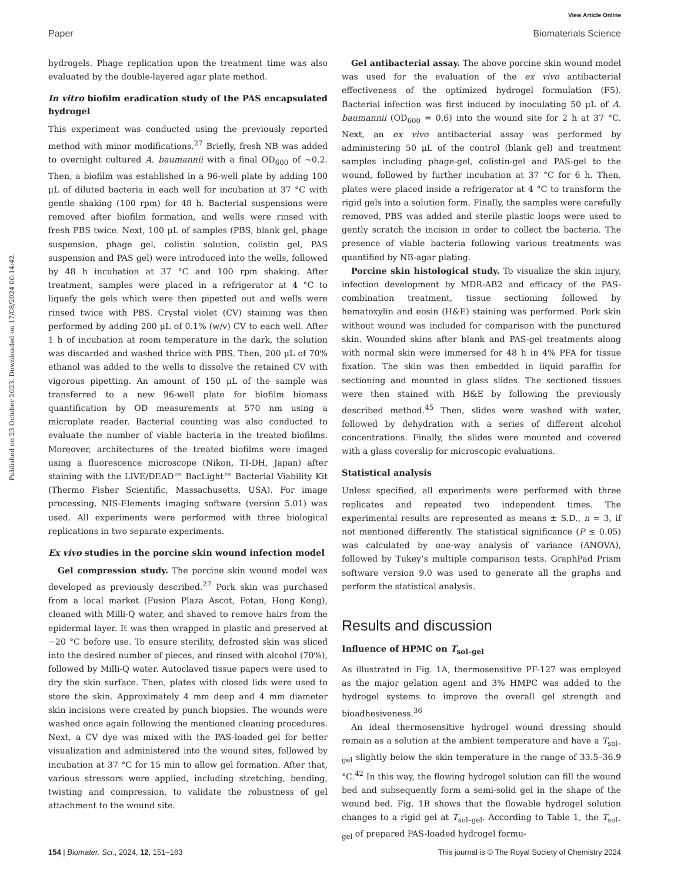View Article Online
Paper Biomaterials Science
Published on 23 October 2023. Downloaded on 17/08/2024 00:14:42.
hydrogels. Phage replication upon the treatment time was also evaluated by the double-layered agar plate method.
In vitro biofilm eradication study of the PAS encapsulated hydrogel
This experiment was conducted using the previously reported method with minor modifications.<sup>27</sup> Briefly, fresh NB was added to overnight cultured A. baumannii with a final OD<sub>600</sub> of ∼0.2. Then, a biofilm was established in a 96-well plate by adding 100 μL of diluted bacteria in each well for incubation at 37 °C with gentle shaking (100 rpm) for 48 h. Bacterial suspensions were removed after biofilm formation, and wells were rinsed with fresh PBS twice. Next, 100 μL of samples (PBS, blank gel, phage suspension, phage gel, colistin solution, colistin gel, PAS suspension and PAS gel) were introduced into the wells, followed by 48 h incubation at 37 °C and 100 rpm shaking. After treatment, samples were placed in a refrigerator at 4 °C to liquefy the gels which were then pipetted out and wells were rinsed twice with PBS. Crystal violet (CV) staining was then performed by adding 200 μL of 0.1% (w/v) CV to each well. After 1 h of incubation at room temperature in the dark, the solution was discarded and washed thrice with PBS. Then, 200 μL of 70% ethanol was added to the wells to dissolve the retained CV with vigorous pipetting. An amount of 150 μL of the sample was transferred to a new 96-well plate for biofilm biomass quantification by OD measurements at 570 nm using a microplate reader. Bacterial counting was also conducted to evaluate the number of viable bacteria in the treated biofilms. Moreover, architectures of the treated biofilms were imaged using a fluorescence microscope (Nikon, TI-DH, Japan) after staining with the LIVE/DEAD™ BacLight™ Bacterial Viability Kit (Thermo Fisher Scientific, Massachusetts, USA). For image processing, NIS-Elements imaging software (version 5.01) was used. All experiments were performed with three biological replications in two separate experiments.
Ex vivo studies in the porcine skin wound infection model
Gel compression study. The porcine skin wound model was developed as previously described.<sup>27</sup> Pork skin was purchased from a local market (Fusion Plaza Ascot, Fotan, Hong Kong), cleaned with Milli-Q water, and shaved to remove hairs from the epidermal layer. It was then wrapped in plastic and preserved at −20 °C before use. To ensure sterility, defrosted skin was sliced into the desired number of pieces, and rinsed with alcohol (70%), followed by Milli-Q water. Autoclaved tissue papers were used to dry the skin surface. Then, plates with closed lids were used to store the skin. Approximately 4 mm deep and 4 mm diameter skin incisions were created by punch biopsies. The wounds were washed once again following the mentioned cleaning procedures. Next, a CV dye was mixed with the PAS-loaded gel for better visualization and administered into the wound sites, followed by incubation at 37 °C for 15 min to allow gel formation. After that, various stressors were applied, including stretching, bending, twisting and compression, to validate the robustness of gel attachment to the wound site.
Gel antibacterial assay. The above porcine skin wound model was used for the evaluation of the ex vivo antibacterial effectiveness of the optimized hydrogel formulation (F5). Bacterial infection was first induced by inoculating 50 μL of A. baumannii (OD<sub>600</sub> = 0.6) into the wound site for 2 h at 37 °C. Next, an ex vivo antibacterial assay was performed by administering 50 μL of the control (blank gel) and treatment samples including phage-gel, colistin-gel and PAS-gel to the wound, followed by further incubation at 37 °C for 6 h. Then, plates were placed inside a refrigerator at 4 °C to transform the rigid gels into a solution form. Finally, the samples were carefully removed, PBS was added and sterile plastic loops were used to gently scratch the incision in order to collect the bacteria. The presence of viable bacteria following various treatments was quantified by NB-agar plating.
Porcine skin histological study. To visualize the skin injury, infection development by MDR-AB2 and efficacy of the PAS-combination treatment, tissue sectioning followed by hematoxylin and eosin (H&E) staining was performed. Pork skin without wound was included for comparison with the punctured skin. Wounded skins after blank and PAS-gel treatments along with normal skin were immersed for 48 h in 4% PFA for tissue fixation. The skin was then embedded in liquid paraffin for sectioning and mounted in glass slides. The sectioned tissues were then stained with H&E by following the previously described method.<sup>45</sup> Then, slides were washed with water, followed by dehydration with a series of different alcohol concentrations. Finally, the slides were mounted and covered with a glass coverslip for microscopic evaluations.
Statistical analysis
Unless specified, all experiments were performed with three replicates and repeated two independent times. The experimental results are represented as means ± S.D., n = 3, if not mentioned differently. The statistical significance (P ≤ 0.05) was calculated by one-way analysis of variance (ANOVA), followed by Tukey’s multiple comparison tests. GraphPad Prism software version 9.0 was used to generate all the graphs and perform the statistical analysis.
Results and discussion
Influence of HPMC on T<sub>sol–gel</sub>
As illustrated in Fig. 1A, thermosensitive PF-127 was employed as the major gelation agent and 3% HMPC was added to the hydrogel systems to improve the overall gel strength and bioadhesiveness.<sup>36</sup>
An ideal thermosensitive hydrogel wound dressing should remain as a solution at the ambient temperature and have a T<sub>sol–gel</sub> slightly below the skin temperature in the range of 33.5–36.9 °C.<sup>42</sup> In this way, the flowing hydrogel solution can fill the wound bed and subsequently form a semi-solid gel in the shape of the wound bed. Fig. 1B shows that the flowable hydrogel solution changes to a rigid gel at T<sub>sol–gel</sub>. According to Table 1, the T<sub>sol–gel</sub> of prepared PAS-loaded hydrogel formu-
154 | Biomater. Sci., 2024, 12, 151–163 This journal is © The Royal Society of Chemistry 2024